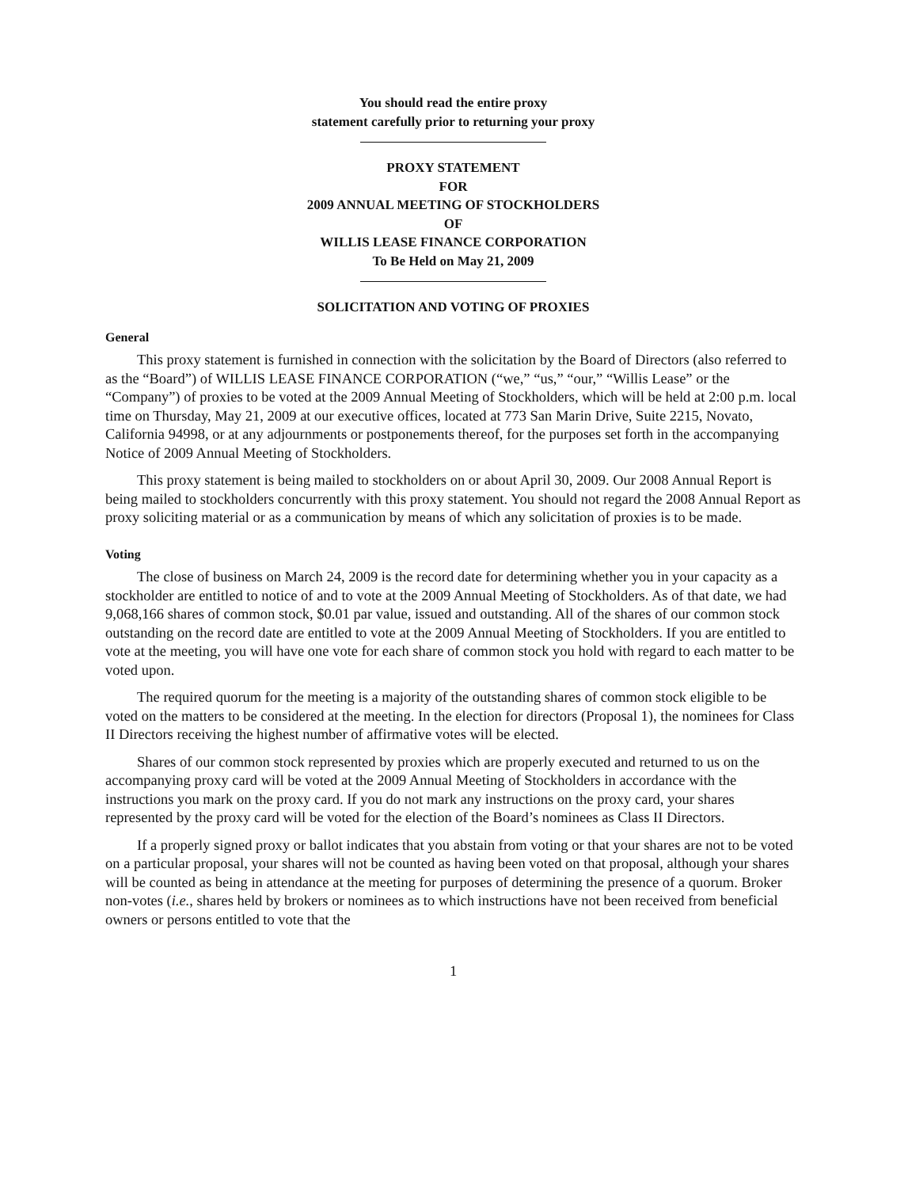You should read the entire proxy
statement carefully prior to returning your proxy
PROXY STATEMENT
FOR
2009 ANNUAL MEETING OF STOCKHOLDERS
OF
WILLIS LEASE FINANCE CORPORATION
To Be Held on May 21, 2009
SOLICITATION AND VOTING OF PROXIES
General
This proxy statement is furnished in connection with the solicitation by the Board of Directors (also referred to as the “Board”) of WILLIS LEASE FINANCE CORPORATION (“we,” “us,” “our,” “Willis Lease” or the “Company”) of proxies to be voted at the 2009 Annual Meeting of Stockholders, which will be held at 2:00 p.m. local time on Thursday, May 21, 2009 at our executive offices, located at 773 San Marin Drive, Suite 2215, Novato, California 94998, or at any adjournments or postponements thereof, for the purposes set forth in the accompanying Notice of 2009 Annual Meeting of Stockholders.
This proxy statement is being mailed to stockholders on or about April 30, 2009. Our 2008 Annual Report is being mailed to stockholders concurrently with this proxy statement. You should not regard the 2008 Annual Report as proxy soliciting material or as a communication by means of which any solicitation of proxies is to be made.
Voting
The close of business on March 24, 2009 is the record date for determining whether you in your capacity as a stockholder are entitled to notice of and to vote at the 2009 Annual Meeting of Stockholders. As of that date, we had 9,068,166 shares of common stock, $0.01 par value, issued and outstanding. All of the shares of our common stock outstanding on the record date are entitled to vote at the 2009 Annual Meeting of Stockholders. If you are entitled to vote at the meeting, you will have one vote for each share of common stock you hold with regard to each matter to be voted upon.
The required quorum for the meeting is a majority of the outstanding shares of common stock eligible to be voted on the matters to be considered at the meeting. In the election for directors (Proposal 1), the nominees for Class II Directors receiving the highest number of affirmative votes will be elected.
Shares of our common stock represented by proxies which are properly executed and returned to us on the accompanying proxy card will be voted at the 2009 Annual Meeting of Stockholders in accordance with the instructions you mark on the proxy card. If you do not mark any instructions on the proxy card, your shares represented by the proxy card will be voted for the election of the Board’s nominees as Class II Directors.
If a properly signed proxy or ballot indicates that you abstain from voting or that your shares are not to be voted on a particular proposal, your shares will not be counted as having been voted on that proposal, although your shares will be counted as being in attendance at the meeting for purposes of determining the presence of a quorum. Broker non-votes (i.e., shares held by brokers or nominees as to which instructions have not been received from beneficial owners or persons entitled to vote that the
1